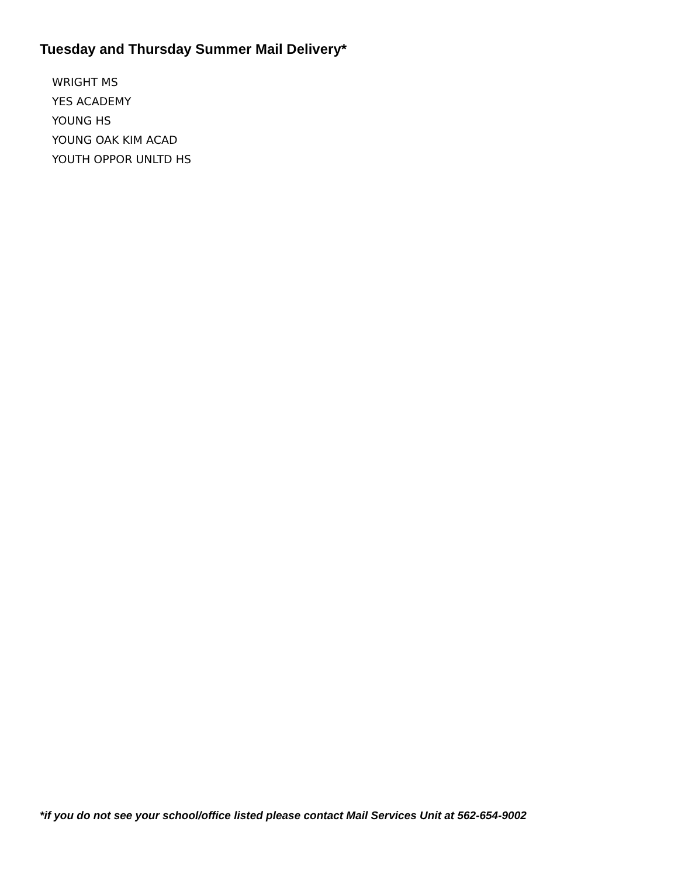Tuesday and Thursday Summer Mail Delivery*
WRIGHT MS
YES ACADEMY
YOUNG HS
YOUNG OAK KIM ACAD
YOUTH OPPOR UNLTD HS
*if you do not see your school/office listed please contact Mail Services Unit at 562-654-9002